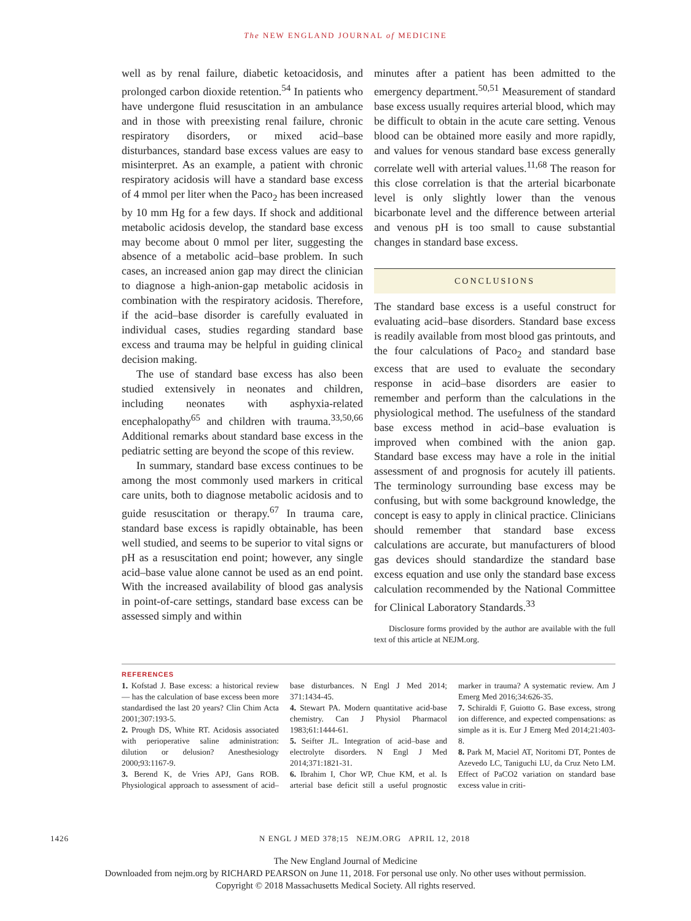The NEW ENGLAND JOURNAL of MEDICINE
well as by renal failure, diabetic ketoacidosis, and prolonged carbon dioxide retention.<sup>54</sup> In patients who have undergone fluid resuscitation in an ambulance and in those with preexisting renal failure, chronic respiratory disorders, or mixed acid–base disturbances, standard base excess values are easy to misinterpret. As an example, a patient with chronic respiratory acidosis will have a standard base excess of 4 mmol per liter when the Paco<sub>2</sub> has been increased by 10 mm Hg for a few days. If shock and additional metabolic acidosis develop, the standard base excess may become about 0 mmol per liter, suggesting the absence of a metabolic acid–base problem. In such cases, an increased anion gap may direct the clinician to diagnose a high-anion-gap metabolic acidosis in combination with the respiratory acidosis. Therefore, if the acid–base disorder is carefully evaluated in individual cases, studies regarding standard base excess and trauma may be helpful in guiding clinical decision making.
The use of standard base excess has also been studied extensively in neonates and children, including neonates with asphyxia-related encephalopathy<sup>65</sup> and children with trauma.<sup>33,50,66</sup> Additional remarks about standard base excess in the pediatric setting are beyond the scope of this review.
In summary, standard base excess continues to be among the most commonly used markers in critical care units, both to diagnose metabolic acidosis and to guide resuscitation or therapy.<sup>67</sup> In trauma care, standard base excess is rapidly obtainable, has been well studied, and seems to be superior to vital signs or pH as a resuscitation end point; however, any single acid–base value alone cannot be used as an end point. With the increased availability of blood gas analysis in point-of-care settings, standard base excess can be assessed simply and within
minutes after a patient has been admitted to the emergency department.<sup>50,51</sup> Measurement of standard base excess usually requires arterial blood, which may be difficult to obtain in the acute care setting. Venous blood can be obtained more easily and more rapidly, and values for venous standard base excess generally correlate well with arterial values.<sup>11,68</sup> The reason for this close correlation is that the arterial bicarbonate level is only slightly lower than the venous bicarbonate level and the difference between arterial and venous pH is too small to cause substantial changes in standard base excess.
CONCLUSIONS
The standard base excess is a useful construct for evaluating acid–base disorders. Standard base excess is readily available from most blood gas printouts, and the four calculations of Paco<sub>2</sub> and standard base excess that are used to evaluate the secondary response in acid–base disorders are easier to remember and perform than the calculations in the physiological method. The usefulness of the standard base excess method in acid–base evaluation is improved when combined with the anion gap. Standard base excess may have a role in the initial assessment of and prognosis for acutely ill patients. The terminology surrounding base excess may be confusing, but with some background knowledge, the concept is easy to apply in clinical practice. Clinicians should remember that standard base excess calculations are accurate, but manufacturers of blood gas devices should standardize the standard base excess equation and use only the standard base excess calculation recommended by the National Committee for Clinical Laboratory Standards.<sup>33</sup>
Disclosure forms provided by the author are available with the full text of this article at NEJM.org.
REFERENCES
1. Kofstad J. Base excess: a historical review — has the calculation of base excess been more standardised the last 20 years? Clin Chim Acta 2001;307:193-5.
2. Prough DS, White RT. Acidosis associated with perioperative saline administration: dilution or delusion? Anesthesiology 2000;93:1167-9.
3. Berend K, de Vries APJ, Gans ROB. Physiological approach to assessment of acid–base disturbances. N Engl J Med 2014; 371:1434-45.
4. Stewart PA. Modern quantitative acid-base chemistry. Can J Physiol Pharmacol 1983;61:1444-61.
5. Seifter JL. Integration of acid–base and electrolyte disorders. N Engl J Med 2014;371:1821-31.
6. Ibrahim I, Chor WP, Chue KM, et al. Is arterial base deficit still a useful prognostic marker in trauma? A systematic review. Am J Emerg Med 2016;34:626-35.
7. Schiraldi F, Guiotto G. Base excess, strong ion difference, and expected compensations: as simple as it is. Eur J Emerg Med 2014;21:403-8.
8. Park M, Maciel AT, Noritomi DT, Pontes de Azevedo LC, Taniguchi LU, da Cruz Neto LM. Effect of PaCO2 variation on standard base excess value in criti-
1426 N ENGL J MED 378;15 NEJM.ORG APRIL 12, 2018
The New England Journal of Medicine
Downloaded from nejm.org by RICHARD PEARSON on June 11, 2018. For personal use only. No other uses without permission.
Copyright © 2018 Massachusetts Medical Society. All rights reserved.